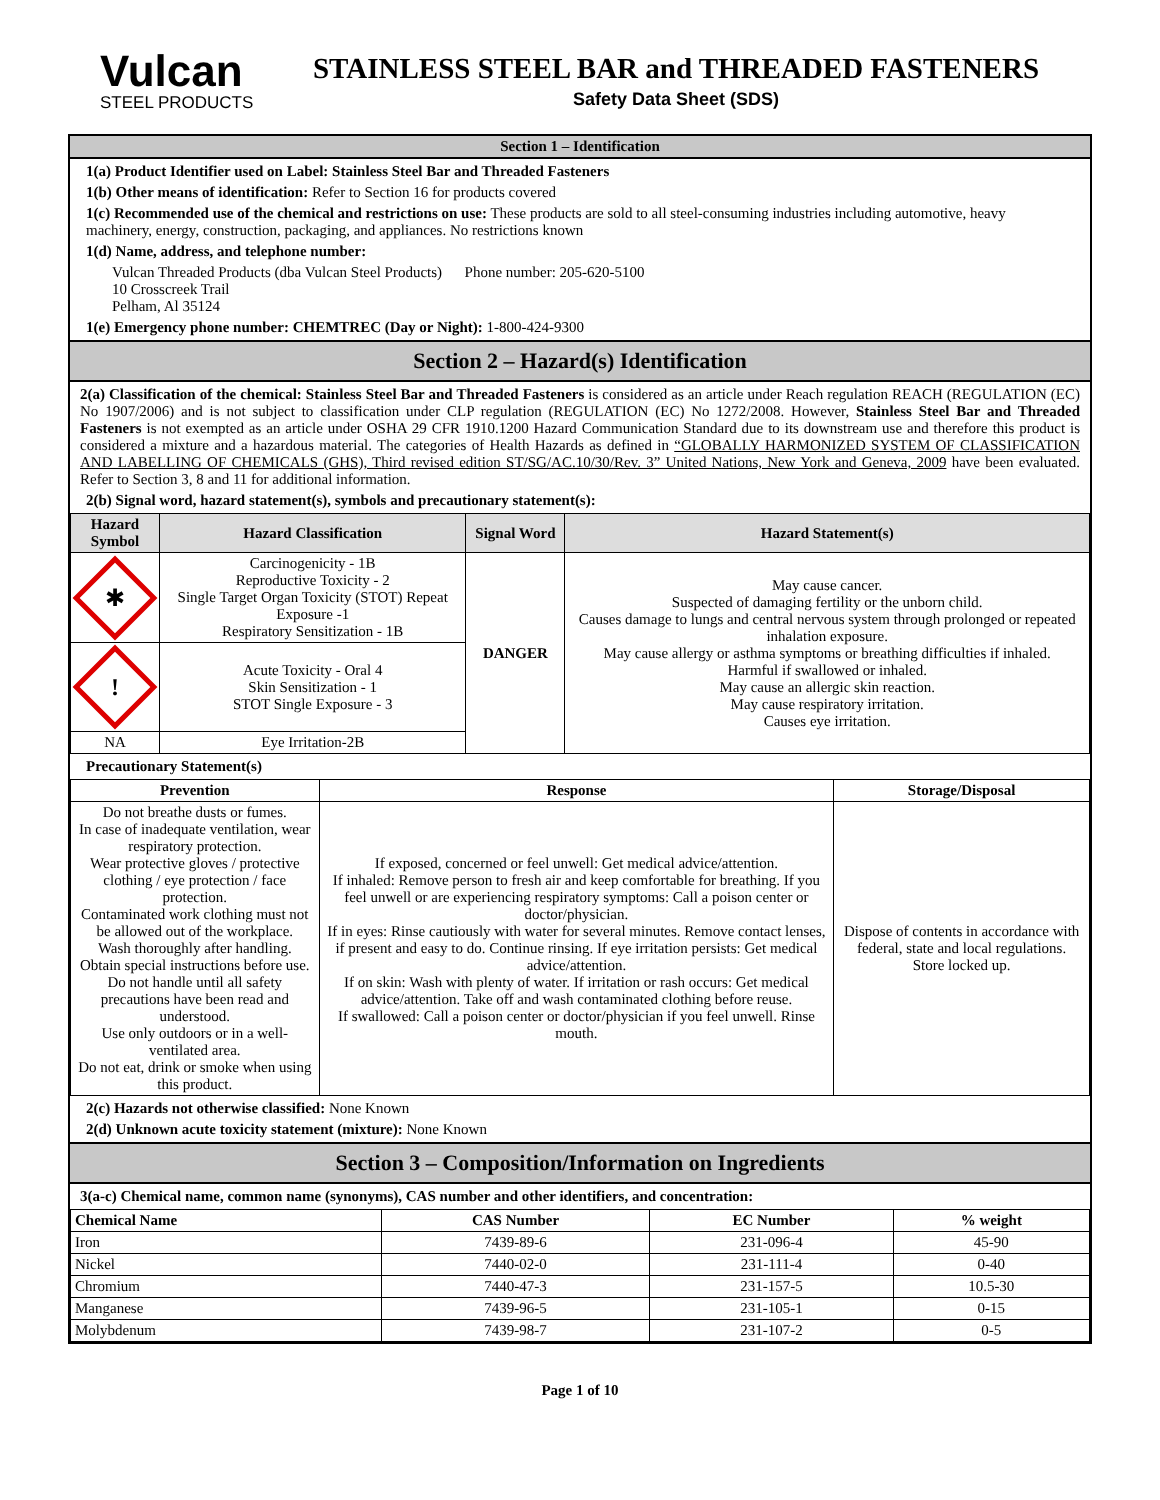Vulcan
STEEL PRODUCTS
STAINLESS STEEL BAR and THREADED FASTENERS
Safety Data Sheet (SDS)
Section 1 – Identification
1(a) Product Identifier used on Label: Stainless Steel Bar and Threaded Fasteners
1(b) Other means of identification: Refer to Section 16 for products covered
1(c) Recommended use of the chemical and restrictions on use: These products are sold to all steel-consuming industries including automotive, heavy machinery, energy, construction, packaging, and appliances. No restrictions known
1(d) Name, address, and telephone number:
Vulcan Threaded Products (dba Vulcan Steel Products) Phone number: 205-620-5100
10 Crosscreek Trail
Pelham, Al 35124
1(e) Emergency phone number: CHEMTREC (Day or Night): 1-800-424-9300
Section 2 – Hazard(s) Identification
2(a) Classification of the chemical: Stainless Steel Bar and Threaded Fasteners is considered as an article under Reach regulation REACH (REGULATION (EC) No 1907/2006) and is not subject to classification under CLP regulation (REGULATION (EC) No 1272/2008. However, Stainless Steel Bar and Threaded Fasteners is not exempted as an article under OSHA 29 CFR 1910.1200 Hazard Communication Standard due to its downstream use and therefore this product is considered a mixture and a hazardous material. The categories of Health Hazards as defined in “GLOBALLY HARMONIZED SYSTEM OF CLASSIFICATION AND LABELLING OF CHEMICALS (GHS), Third revised edition ST/SG/AC.10/30/Rev. 3” United Nations, New York and Geneva, 2009 have been evaluated. Refer to Section 3, 8 and 11 for additional information.
2(b) Signal word, hazard statement(s), symbols and precautionary statement(s):
| Hazard Symbol | Hazard Classification | Signal Word | Hazard Statement(s) |
| --- | --- | --- | --- |
| ✱ | Carcinogenicity - 1B Reproductive Toxicity - 2 Single Target Organ Toxicity (STOT) Repeat Exposure -1 Respiratory Sensitization - 1B | DANGER | May cause cancer. Suspected of damaging fertility or the unborn child. Causes damage to lungs and central nervous system through prolonged or repeated inhalation exposure. May cause allergy or asthma symptoms or breathing difficulties if inhaled. Harmful if swallowed or inhaled. May cause an allergic skin reaction. May cause respiratory irritation. Causes eye irritation. |
| ! | Acute Toxicity - Oral 4 Skin Sensitization - 1 STOT Single Exposure - 3 | | |
| NA | Eye Irritation-2B | | |
Precautionary Statement(s)
| Prevention | Response | Storage/Disposal |
| --- | --- | --- |
| Do not breathe dusts or fumes. In case of inadequate ventilation, wear respiratory protection. Wear protective gloves / protective clothing / eye protection / face protection. Contaminated work clothing must not be allowed out of the workplace. Wash thoroughly after handling. Obtain special instructions before use. Do not handle until all safety precautions have been read and understood. Use only outdoors or in a well-ventilated area. Do not eat, drink or smoke when using this product. | If exposed, concerned or feel unwell: Get medical advice/attention. If inhaled: Remove person to fresh air and keep comfortable for breathing. If you feel unwell or are experiencing respiratory symptoms: Call a poison center or doctor/physician. If in eyes: Rinse cautiously with water for several minutes. Remove contact lenses, if present and easy to do. Continue rinsing. If eye irritation persists: Get medical advice/attention. If on skin: Wash with plenty of water. If irritation or rash occurs: Get medical advice/attention. Take off and wash contaminated clothing before reuse. If swallowed: Call a poison center or doctor/physician if you feel unwell. Rinse mouth. | Dispose of contents in accordance with federal, state and local regulations. Store locked up. |
2(c) Hazards not otherwise classified: None Known
2(d) Unknown acute toxicity statement (mixture): None Known
Section 3 – Composition/Information on Ingredients
3(a-c) Chemical name, common name (synonyms), CAS number and other identifiers, and concentration:
| Chemical Name | CAS Number | EC Number | % weight |
| --- | --- | --- | --- |
| Iron | 7439-89-6 | 231-096-4 | 45-90 |
| Nickel | 7440-02-0 | 231-111-4 | 0-40 |
| Chromium | 7440-47-3 | 231-157-5 | 10.5-30 |
| Manganese | 7439-96-5 | 231-105-1 | 0-15 |
| Molybdenum | 7439-98-7 | 231-107-2 | 0-5 |
Page 1 of 10